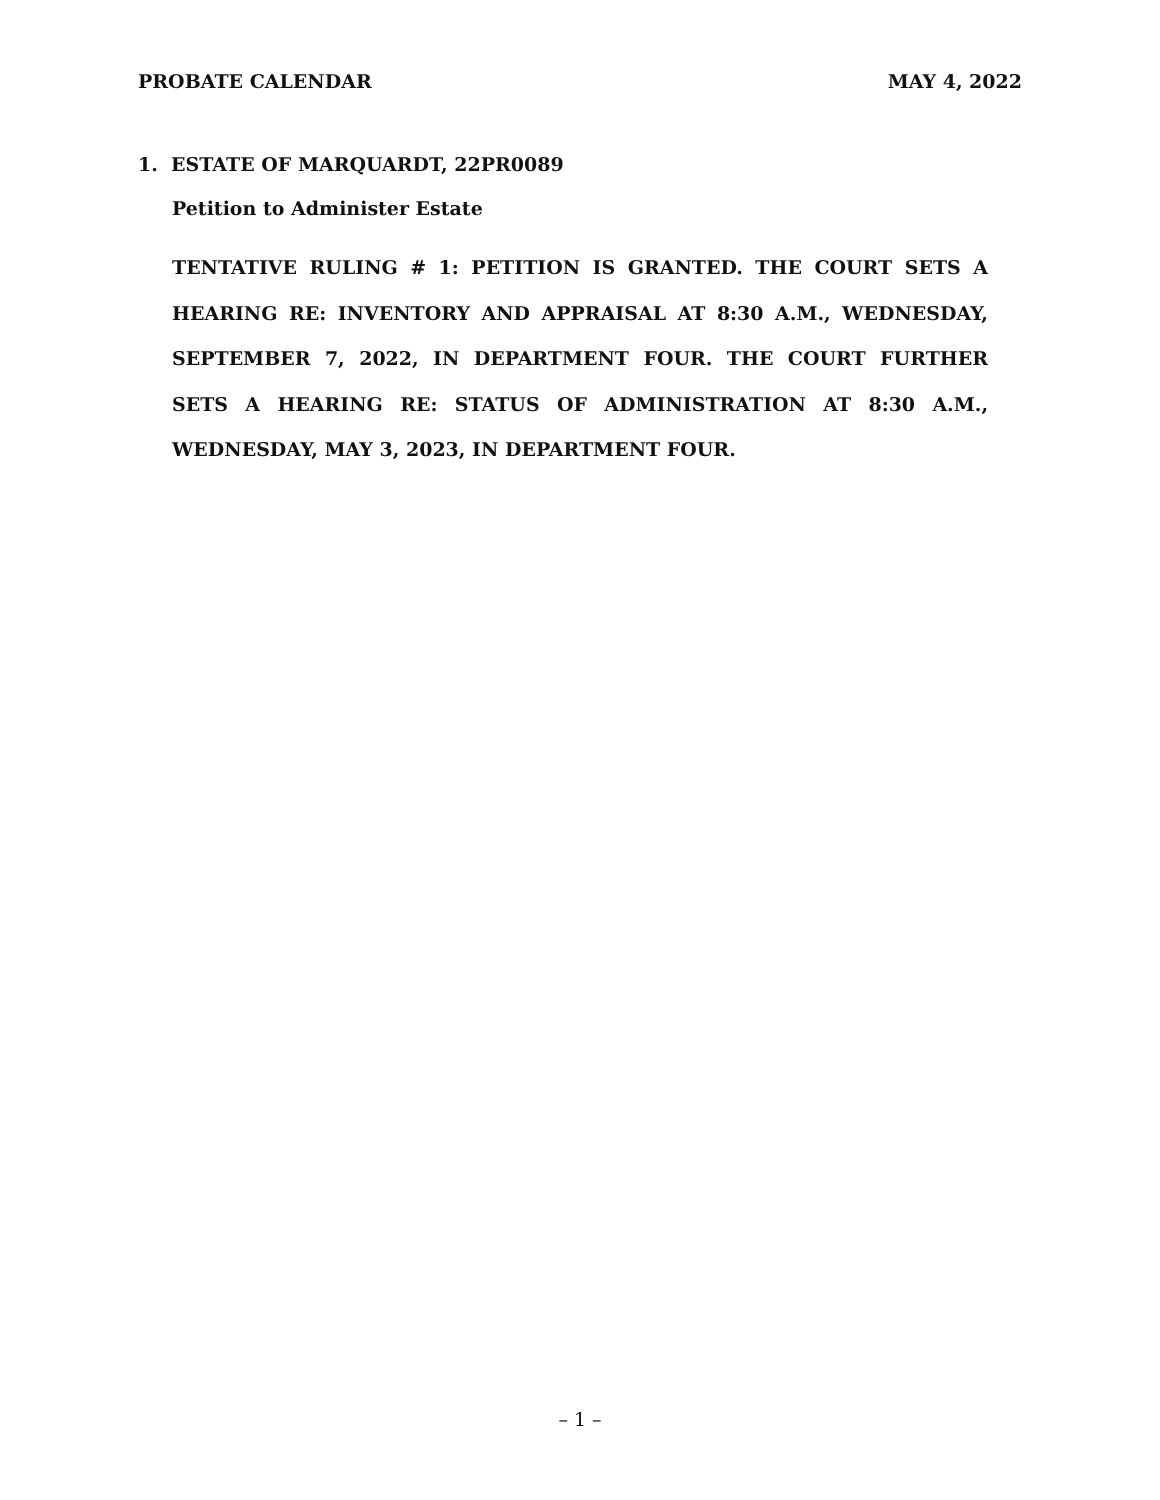PROBATE CALENDAR MAY 4, 2022
1. ESTATE OF MARQUARDT, 22PR0089
Petition to Administer Estate
TENTATIVE RULING # 1: PETITION IS GRANTED. THE COURT SETS A HEARING RE: INVENTORY AND APPRAISAL AT 8:30 A.M., WEDNESDAY, SEPTEMBER 7, 2022, IN DEPARTMENT FOUR. THE COURT FURTHER SETS A HEARING RE: STATUS OF ADMINISTRATION AT 8:30 A.M., WEDNESDAY, MAY 3, 2023, IN DEPARTMENT FOUR.
– 1 –